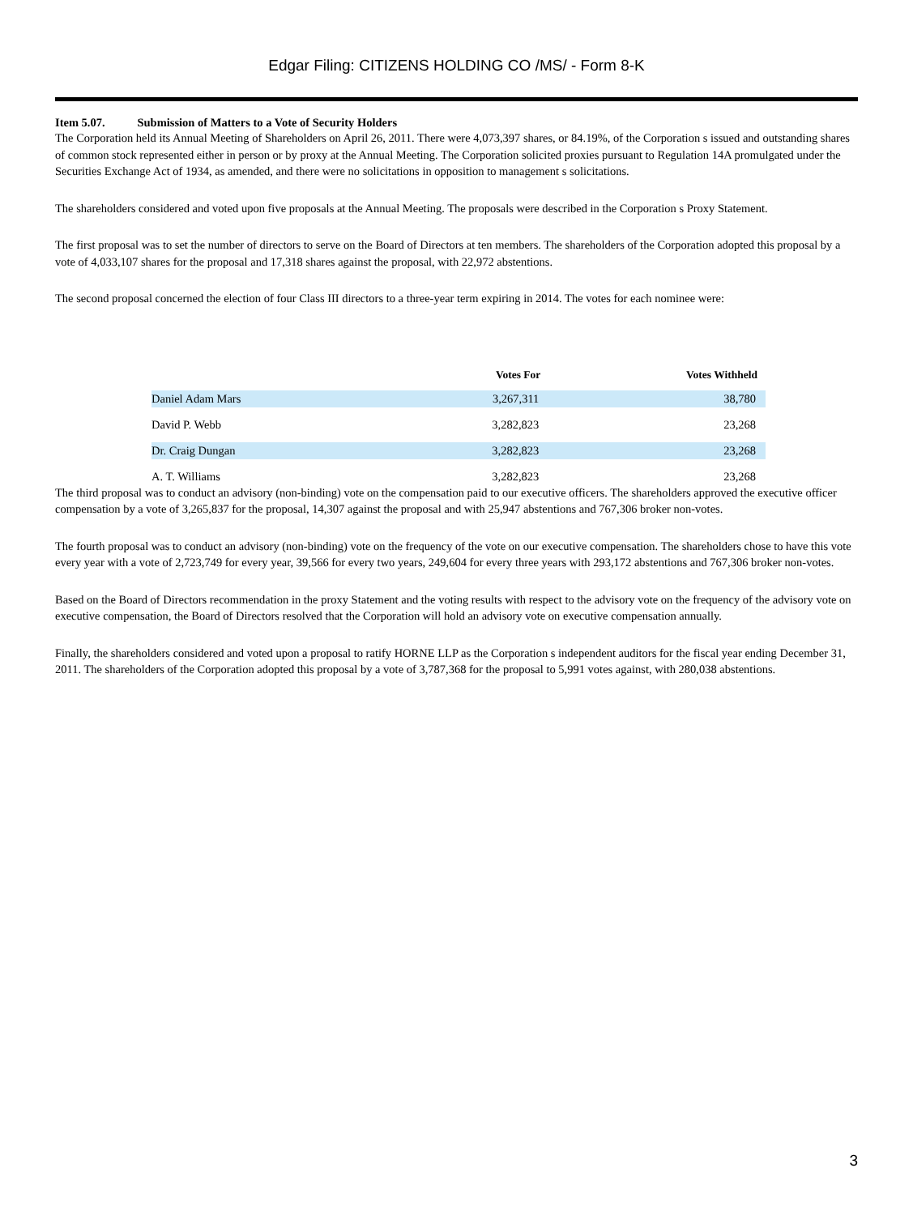Edgar Filing: CITIZENS HOLDING CO /MS/ - Form 8-K
Item 5.07. Submission of Matters to a Vote of Security Holders
The Corporation held its Annual Meeting of Shareholders on April 26, 2011. There were 4,073,397 shares, or 84.19%, of the Corporation s issued and outstanding shares of common stock represented either in person or by proxy at the Annual Meeting. The Corporation solicited proxies pursuant to Regulation 14A promulgated under the Securities Exchange Act of 1934, as amended, and there were no solicitations in opposition to management s solicitations.
The shareholders considered and voted upon five proposals at the Annual Meeting. The proposals were described in the Corporation s Proxy Statement.
The first proposal was to set the number of directors to serve on the Board of Directors at ten members. The shareholders of the Corporation adopted this proposal by a vote of 4,033,107 shares for the proposal and 17,318 shares against the proposal, with 22,972 abstentions.
The second proposal concerned the election of four Class III directors to a three-year term expiring in 2014. The votes for each nominee were:
| | Votes For | Votes Withheld |
| --- | --- | --- |
| Daniel Adam Mars | 3,267,311 | 38,780 |
| David P. Webb | 3,282,823 | 23,268 |
| Dr. Craig Dungan | 3,282,823 | 23,268 |
| A. T. Williams | 3,282,823 | 23,268 |
The third proposal was to conduct an advisory (non-binding) vote on the compensation paid to our executive officers. The shareholders approved the executive officer compensation by a vote of 3,265,837 for the proposal, 14,307 against the proposal and with 25,947 abstentions and 767,306 broker non-votes.
The fourth proposal was to conduct an advisory (non-binding) vote on the frequency of the vote on our executive compensation. The shareholders chose to have this vote every year with a vote of 2,723,749 for every year, 39,566 for every two years, 249,604 for every three years with 293,172 abstentions and 767,306 broker non-votes.
Based on the Board of Directors recommendation in the proxy Statement and the voting results with respect to the advisory vote on the frequency of the advisory vote on executive compensation, the Board of Directors resolved that the Corporation will hold an advisory vote on executive compensation annually.
Finally, the shareholders considered and voted upon a proposal to ratify HORNE LLP as the Corporation s independent auditors for the fiscal year ending December 31, 2011. The shareholders of the Corporation adopted this proposal by a vote of 3,787,368 for the proposal to 5,991 votes against, with 280,038 abstentions.
3